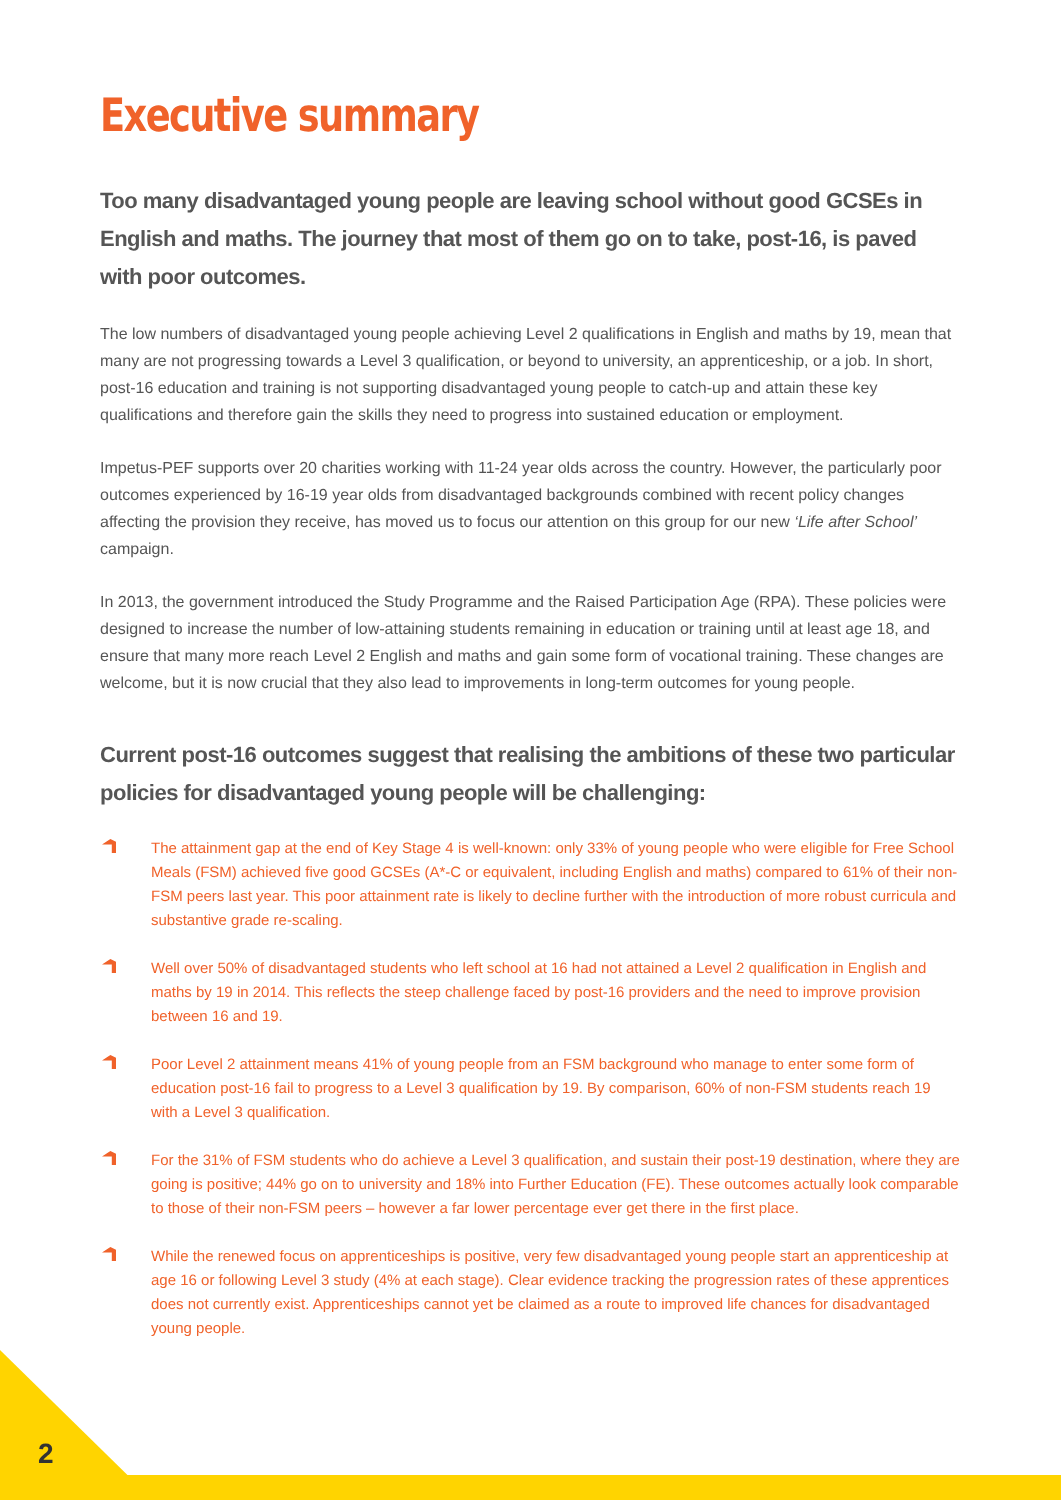Executive summary
Too many disadvantaged young people are leaving school without good GCSEs in English and maths. The journey that most of them go on to take, post-16, is paved with poor outcomes.
The low numbers of disadvantaged young people achieving Level 2 qualifications in English and maths by 19, mean that many are not progressing towards a Level 3 qualification, or beyond to university, an apprenticeship, or a job. In short, post-16 education and training is not supporting disadvantaged young people to catch-up and attain these key qualifications and therefore gain the skills they need to progress into sustained education or employment.
Impetus-PEF supports over 20 charities working with 11-24 year olds across the country. However, the particularly poor outcomes experienced by 16-19 year olds from disadvantaged backgrounds combined with recent policy changes affecting the provision they receive, has moved us to focus our attention on this group for our new ‘Life after School’ campaign.
In 2013, the government introduced the Study Programme and the Raised Participation Age (RPA). These policies were designed to increase the number of low-attaining students remaining in education or training until at least age 18, and ensure that many more reach Level 2 English and maths and gain some form of vocational training. These changes are welcome, but it is now crucial that they also lead to improvements in long-term outcomes for young people.
Current post-16 outcomes suggest that realising the ambitions of these two particular policies for disadvantaged young people will be challenging:
The attainment gap at the end of Key Stage 4 is well-known: only 33% of young people who were eligible for Free School Meals (FSM) achieved five good GCSEs (A*-C or equivalent, including English and maths) compared to 61% of their non-FSM peers last year. This poor attainment rate is likely to decline further with the introduction of more robust curricula and substantive grade re-scaling.
Well over 50% of disadvantaged students who left school at 16 had not attained a Level 2 qualification in English and maths by 19 in 2014. This reflects the steep challenge faced by post-16 providers and the need to improve provision between 16 and 19.
Poor Level 2 attainment means 41% of young people from an FSM background who manage to enter some form of education post-16 fail to progress to a Level 3 qualification by 19. By comparison, 60% of non-FSM students reach 19 with a Level 3 qualification.
For the 31% of FSM students who do achieve a Level 3 qualification, and sustain their post-19 destination, where they are going is positive; 44% go on to university and 18% into Further Education (FE). These outcomes actually look comparable to those of their non-FSM peers – however a far lower percentage ever get there in the first place.
While the renewed focus on apprenticeships is positive, very few disadvantaged young people start an apprenticeship at age 16 or following Level 3 study (4% at each stage). Clear evidence tracking the progression rates of these apprentices does not currently exist. Apprenticeships cannot yet be claimed as a route to improved life chances for disadvantaged young people.
2